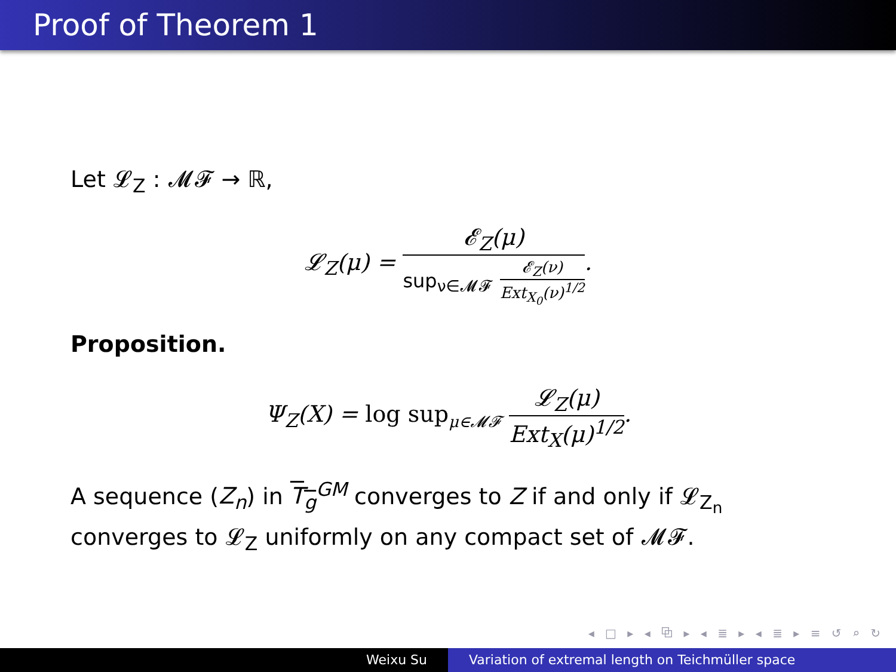Proof of Theorem 1
Let 𝓛<sub>Z</sub> : 𝓜𝓕 → ℝ,
𝓛<sub>Z</sub>(μ) = 𝓔<sub>Z</sub>(μ) sup<sub>ν∈𝓜𝓕</sub> 𝓔<sub>Z</sub>(ν) Ext<sub>X<sub>0</sub></sub>(ν)<sup>1/2</sup>.
Proposition.
Ψ<sub>Z</sub>(X) = log sup<sub>μ∈𝓜𝓕</sub> 𝓛<sub>Z</sub>(μ) Ext<sub>X</sub>(μ)<sup>1/2</sup>.
A sequence (Z<sub>n</sub>) in T<sub>g</sub><sup>GM</sup> converges to Z if and only if 𝓛<sub>Z<sub>n</sub></sub> converges to 𝓛<sub>Z</sub> uniformly on any compact set of 𝓜𝓕.
◂ □ ▸ ◂ ⧉ ▸ ◂ ≣ ▸ ◂ ≣ ▸ ≡ ↺ ⌕ ↻
Weixu Su Variation of extremal length on Teichmüller space